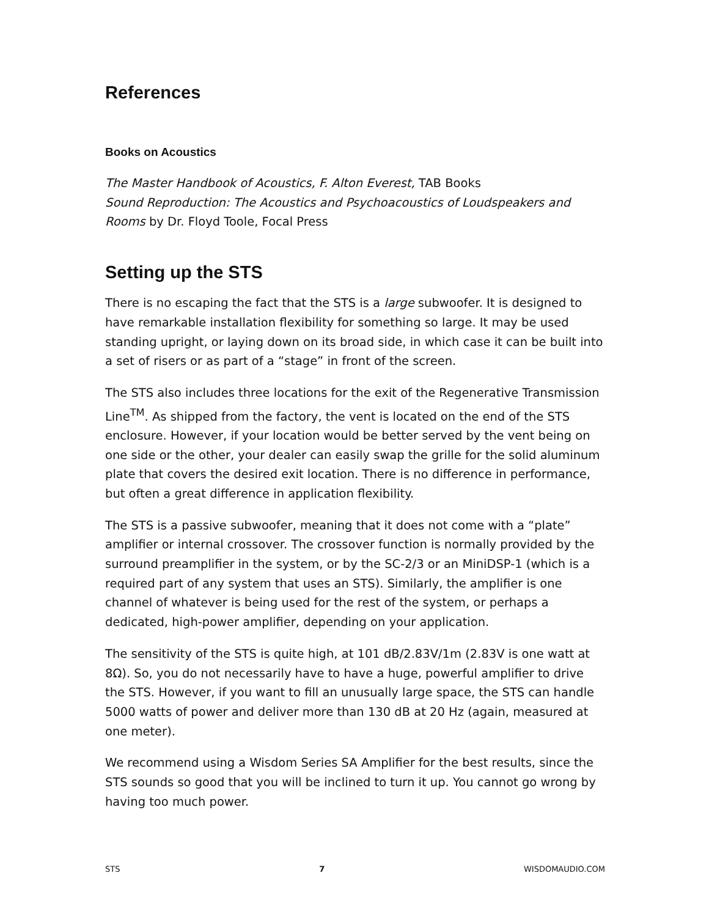References
Books on Acoustics
The Master Handbook of Acoustics, F. Alton Everest, TAB Books
Sound Reproduction: The Acoustics and Psychoacoustics of Loudspeakers and Rooms by Dr. Floyd Toole, Focal Press
Setting up the STS
There is no escaping the fact that the STS is a large subwoofer. It is designed to have remarkable installation flexibility for something so large. It may be used standing upright, or laying down on its broad side, in which case it can be built into a set of risers or as part of a “stage” in front of the screen.
The STS also includes three locations for the exit of the Regenerative Transmission Line<sup>TM</sup>. As shipped from the factory, the vent is located on the end of the STS enclosure. However, if your location would be better served by the vent being on one side or the other, your dealer can easily swap the grille for the solid aluminum plate that covers the desired exit location. There is no difference in performance, but often a great difference in application flexibility.
The STS is a passive subwoofer, meaning that it does not come with a “plate” amplifier or internal crossover. The crossover function is normally provided by the surround preamplifier in the system, or by the SC-2/3 or an MiniDSP-1 (which is a required part of any system that uses an STS). Similarly, the amplifier is one channel of whatever is being used for the rest of the system, or perhaps a dedicated, high-power amplifier, depending on your application.
The sensitivity of the STS is quite high, at 101 dB/2.83V/1m (2.83V is one watt at 8Ω). So, you do not necessarily have to have a huge, powerful amplifier to drive the STS. However, if you want to fill an unusually large space, the STS can handle 5000 watts of power and deliver more than 130 dB at 20 Hz (again, measured at one meter).
We recommend using a Wisdom Series SA Amplifier for the best results, since the STS sounds so good that you will be inclined to turn it up. You cannot go wrong by having too much power.
STS 7 WISDOMAUDIO.COM